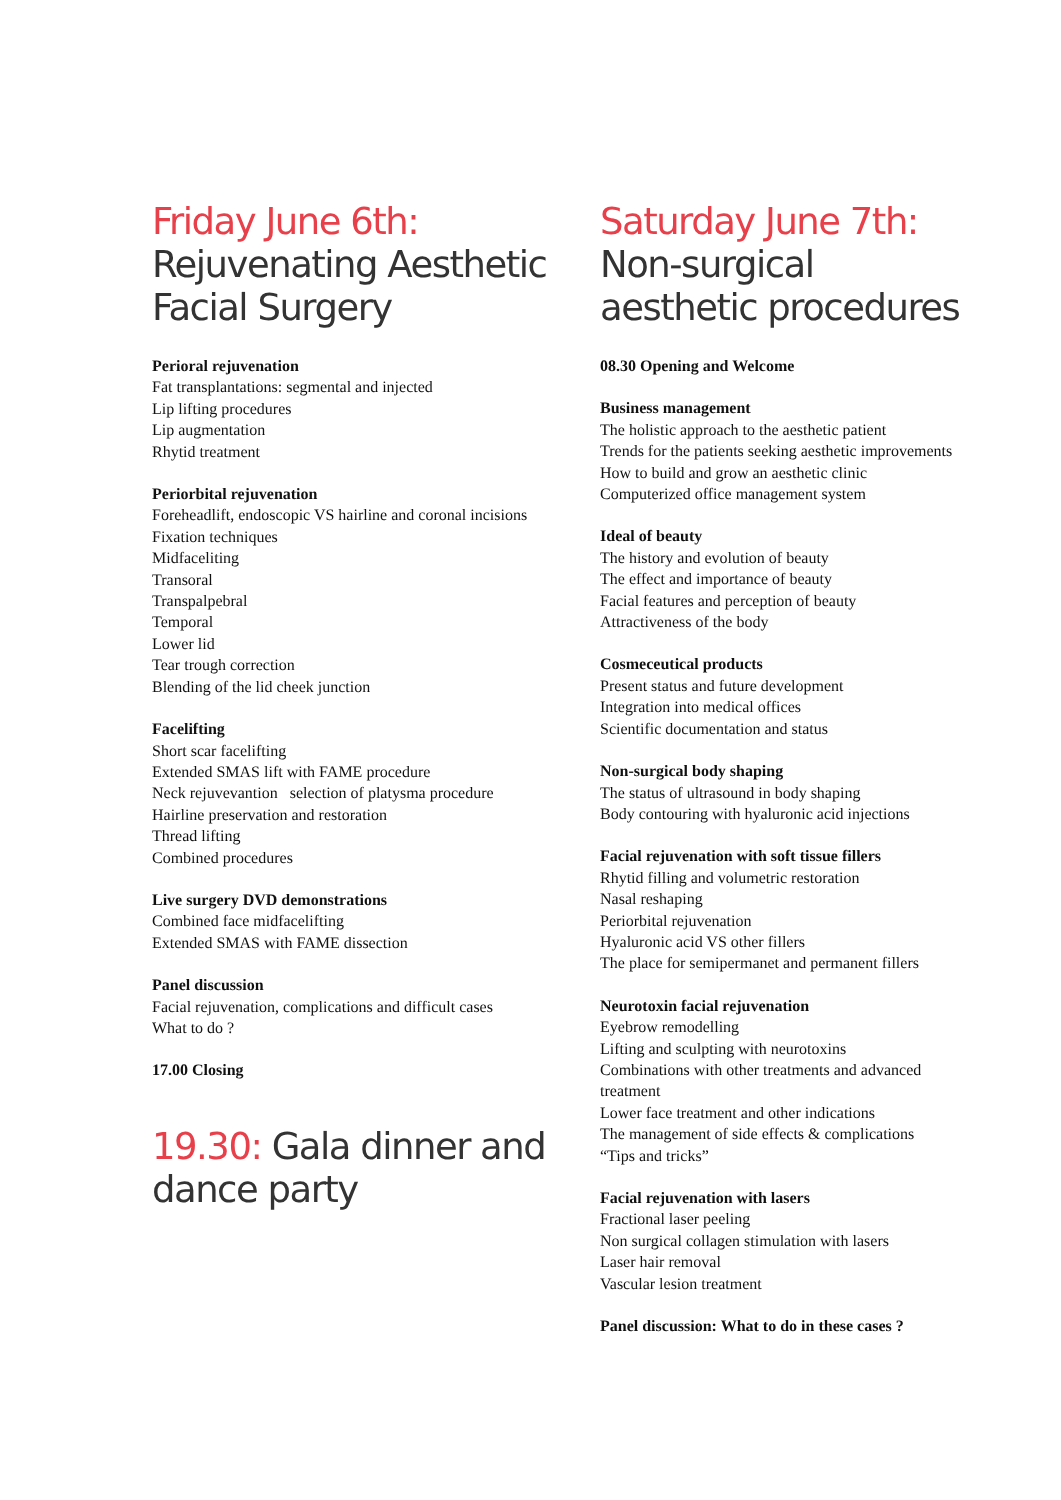Friday June 6th:
Rejuvenating Aesthetic
Facial Surgery
Perioral rejuvenation
Fat transplantations: segmental and injected
Lip lifting procedures
Lip augmentation
Rhytid treatment
Periorbital rejuvenation
Foreheadlift, endoscopic VS hairline and coronal incisions
Fixation techniques
Midfaceliting
Transoral
Transpalpebral
Temporal
Lower lid
Tear trough correction
Blending of the lid cheek junction
Facelifting
Short scar facelifting
Extended SMAS lift with FAME procedure
Neck rejuvevantion selection of platysma procedure
Hairline preservation and restoration
Thread lifting
Combined procedures
Live surgery DVD demonstrations
Combined face midfacelifting
Extended SMAS with FAME dissection
Panel discussion
Facial rejuvenation, complications and difficult cases
What to do ?
17.00 Closing
19.30: Gala dinner and
dance party
Saturday June 7th:
Non-surgical
aesthetic procedures
08.30 Opening and Welcome
Business management
The holistic approach to the aesthetic patient
Trends for the patients seeking aesthetic improvements
How to build and grow an aesthetic clinic
Computerized office management system
Ideal of beauty
The history and evolution of beauty
The effect and importance of beauty
Facial features and perception of beauty
Attractiveness of the body
Cosmeceutical products
Present status and future development
Integration into medical offices
Scientific documentation and status
Non-surgical body shaping
The status of ultrasound in body shaping
Body contouring with hyaluronic acid injections
Facial rejuvenation with soft tissue fillers
Rhytid filling and volumetric restoration
Nasal reshaping
Periorbital rejuvenation
Hyaluronic acid VS other fillers
The place for semipermanet and permanent fillers
Neurotoxin facial rejuvenation
Eyebrow remodelling
Lifting and sculpting with neurotoxins
Combinations with other treatments and advanced
treatment
Lower face treatment and other indications
The management of side effects & complications
“Tips and tricks”
Facial rejuvenation with lasers
Fractional laser peeling
Non surgical collagen stimulation with lasers
Laser hair removal
Vascular lesion treatment
Panel discussion: What to do in these cases ?